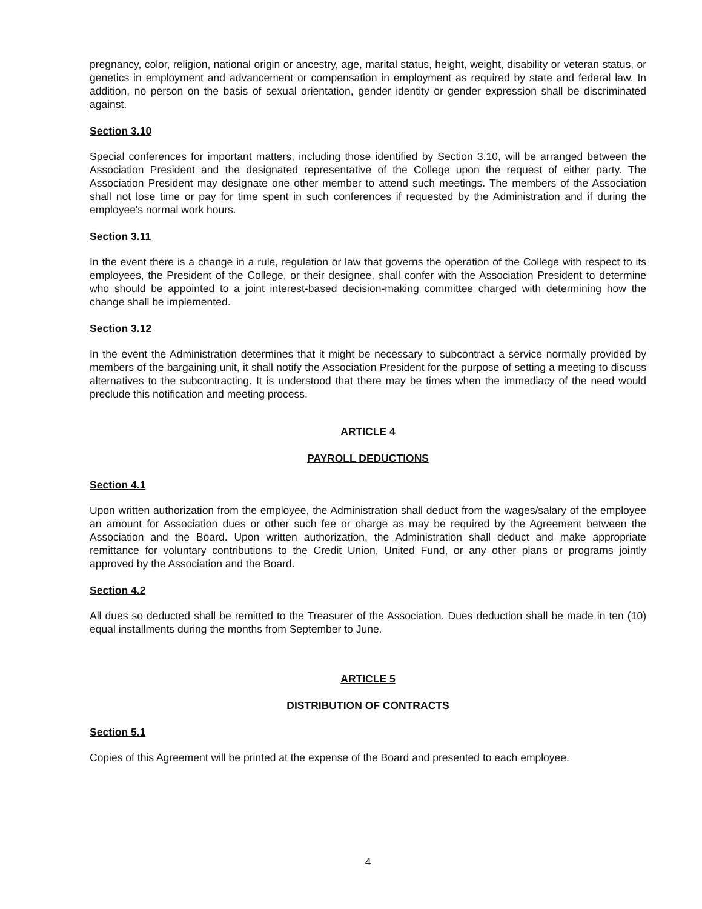pregnancy, color, religion, national origin or ancestry, age, marital status, height, weight, disability or veteran status, or genetics in employment and advancement or compensation in employment as required by state and federal law. In addition, no person on the basis of sexual orientation, gender identity or gender expression shall be discriminated against.
Section 3.10
Special conferences for important matters, including those identified by Section 3.10, will be arranged between the Association President and the designated representative of the College upon the request of either party. The Association President may designate one other member to attend such meetings. The members of the Association shall not lose time or pay for time spent in such conferences if requested by the Administration and if during the employee's normal work hours.
Section 3.11
In the event there is a change in a rule, regulation or law that governs the operation of the College with respect to its employees, the President of the College, or their designee, shall confer with the Association President to determine who should be appointed to a joint interest-based decision-making committee charged with determining how the change shall be implemented.
Section 3.12
In the event the Administration determines that it might be necessary to subcontract a service normally provided by members of the bargaining unit, it shall notify the Association President for the purpose of setting a meeting to discuss alternatives to the subcontracting. It is understood that there may be times when the immediacy of the need would preclude this notification and meeting process.
ARTICLE 4
PAYROLL DEDUCTIONS
Section 4.1
Upon written authorization from the employee, the Administration shall deduct from the wages/salary of the employee an amount for Association dues or other such fee or charge as may be required by the Agreement between the Association and the Board. Upon written authorization, the Administration shall deduct and make appropriate remittance for voluntary contributions to the Credit Union, United Fund, or any other plans or programs jointly approved by the Association and the Board.
Section 4.2
All dues so deducted shall be remitted to the Treasurer of the Association. Dues deduction shall be made in ten (10) equal installments during the months from September to June.
ARTICLE 5
DISTRIBUTION OF CONTRACTS
Section 5.1
Copies of this Agreement will be printed at the expense of the Board and presented to each employee.
4